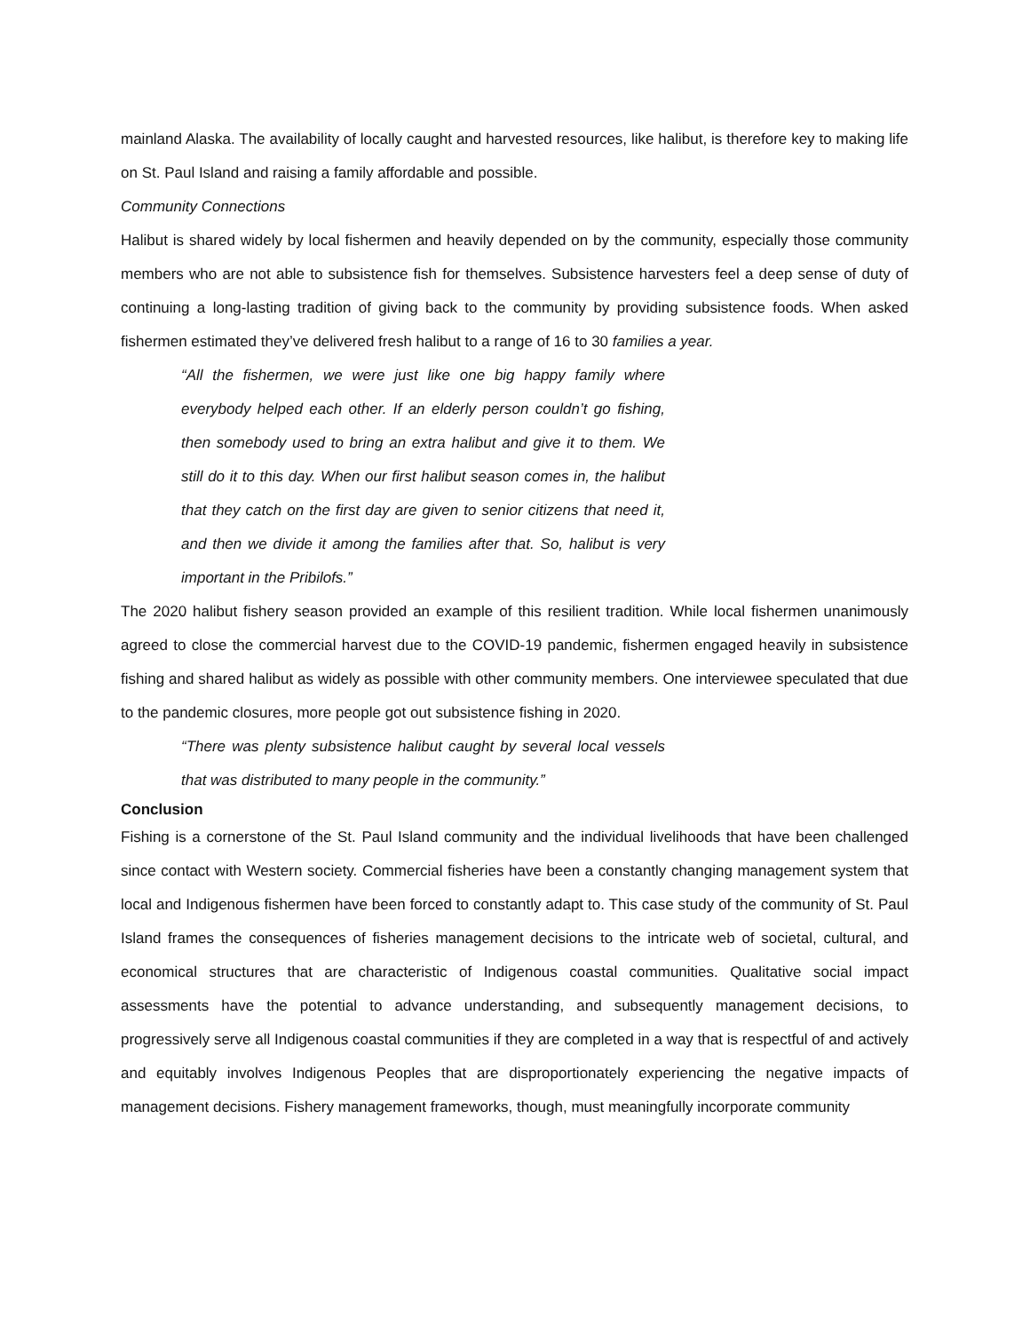mainland Alaska. The availability of locally caught and harvested resources, like halibut, is therefore key to making life on St. Paul Island and raising a family affordable and possible.
Community Connections
Halibut is shared widely by local fishermen and heavily depended on by the community, especially those community members who are not able to subsistence fish for themselves. Subsistence harvesters feel a deep sense of duty of continuing a long-lasting tradition of giving back to the community by providing subsistence foods. When asked fishermen estimated they’ve delivered fresh halibut to a range of 16 to 30 families a year.
“All the fishermen, we were just like one big happy family where everybody helped each other. If an elderly person couldn’t go fishing, then somebody used to bring an extra halibut and give it to them. We still do it to this day. When our first halibut season comes in, the halibut that they catch on the first day are given to senior citizens that need it, and then we divide it among the families after that. So, halibut is very important in the Pribilofs.”
The 2020 halibut fishery season provided an example of this resilient tradition. While local fishermen unanimously agreed to close the commercial harvest due to the COVID-19 pandemic, fishermen engaged heavily in subsistence fishing and shared halibut as widely as possible with other community members. One interviewee speculated that due to the pandemic closures, more people got out subsistence fishing in 2020.
“There was plenty subsistence halibut caught by several local vessels that was distributed to many people in the community.”
Conclusion
Fishing is a cornerstone of the St. Paul Island community and the individual livelihoods that have been challenged since contact with Western society. Commercial fisheries have been a constantly changing management system that local and Indigenous fishermen have been forced to constantly adapt to. This case study of the community of St. Paul Island frames the consequences of fisheries management decisions to the intricate web of societal, cultural, and economical structures that are characteristic of Indigenous coastal communities. Qualitative social impact assessments have the potential to advance understanding, and subsequently management decisions, to progressively serve all Indigenous coastal communities if they are completed in a way that is respectful of and actively and equitably involves Indigenous Peoples that are disproportionately experiencing the negative impacts of management decisions. Fishery management frameworks, though, must meaningfully incorporate community